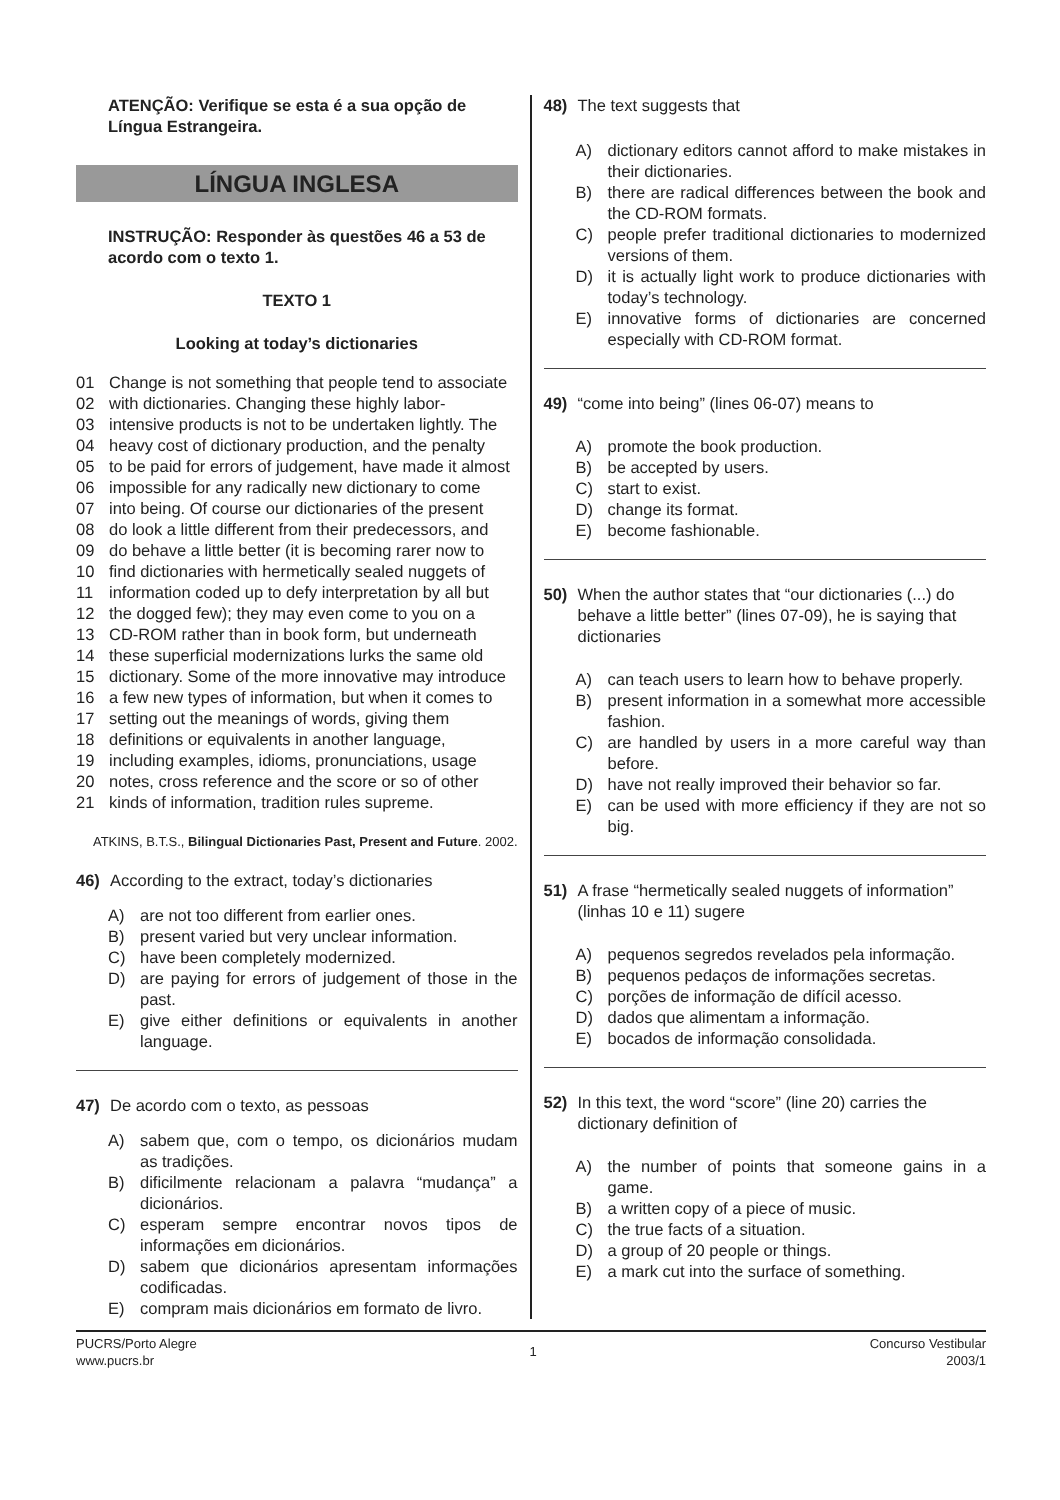ATENÇÃO: Verifique se esta é a sua opção de Língua Estrangeira.
LÍNGUA INGLESA
INSTRUÇÃO: Responder às questões 46 a 53 de acordo com o texto 1.
TEXTO 1
Looking at today’s dictionaries
01 Change is not something that people tend to associate
02 with dictionaries. Changing these highly labor-
03 intensive products is not to be undertaken lightly. The
04 heavy cost of dictionary production, and the penalty
05 to be paid for errors of judgement, have made it almost
06 impossible for any radically new dictionary to come
07 into being. Of course our dictionaries of the present
08 do look a little different from their predecessors, and
09 do behave a little better (it is becoming rarer now to
10 find dictionaries with hermetically sealed nuggets of
11 information coded up to defy interpretation by all but
12 the dogged few); they may even come to you on a
13 CD-ROM rather than in book form, but underneath
14 these superficial modernizations lurks the same old
15 dictionary. Some of the more innovative may introduce
16 a few new types of information, but when it comes to
17 setting out the meanings of words, giving them
18 definitions or equivalents in another language,
19 including examples, idioms, pronunciations, usage
20 notes, cross reference and the score or so of other
21 kinds of information, tradition rules supreme.
ATKINS, B.T.S., Bilingual Dictionaries Past, Present and Future. 2002.
46) According to the extract, today’s dictionaries
A) are not too different from earlier ones.
B) present varied but very unclear information.
C) have been completely modernized.
D) are paying for errors of judgement of those in the past.
E) give either definitions or equivalents in another language.
47) De acordo com o texto, as pessoas
A) sabem que, com o tempo, os dicionários mudam as tradições.
B) dificilmente relacionam a palavra “mudança” a dicionários.
C) esperam sempre encontrar novos tipos de informações em dicionários.
D) sabem que dicionários apresentam informações codificadas.
E) compram mais dicionários em formato de livro.
48) The text suggests that
A) dictionary editors cannot afford to make mistakes in their dictionaries.
B) there are radical differences between the book and the CD-ROM formats.
C) people prefer traditional dictionaries to modernized versions of them.
D) it is actually light work to produce dictionaries with today’s technology.
E) innovative forms of dictionaries are concerned especially with CD-ROM format.
49) “come into being” (lines 06-07) means to
A) promote the book production.
B) be accepted by users.
C) start to exist.
D) change its format.
E) become fashionable.
50) When the author states that “our dictionaries (...) do behave a little better” (lines 07-09), he is saying that dictionaries
A) can teach users to learn how to behave properly.
B) present information in a somewhat more accessible fashion.
C) are handled by users in a more careful way than before.
D) have not really improved their behavior so far.
E) can be used with more efficiency if they are not so big.
51) A frase “hermetically sealed nuggets of information” (linhas 10 e 11) sugere
A) pequenos segredos revelados pela informação.
B) pequenos pedaços de informações secretas.
C) porções de informação de difícil acesso.
D) dados que alimentam a informação.
E) bocados de informação consolidada.
52) In this text, the word “score” (line 20) carries the dictionary definition of
A) the number of points that someone gains in a game.
B) a written copy of a piece of music.
C) the true facts of a situation.
D) a group of 20 people or things.
E) a mark cut into the surface of something.
PUCRS/Porto Alegre
www.pucrs.br
1
Concurso Vestibular
2003/1